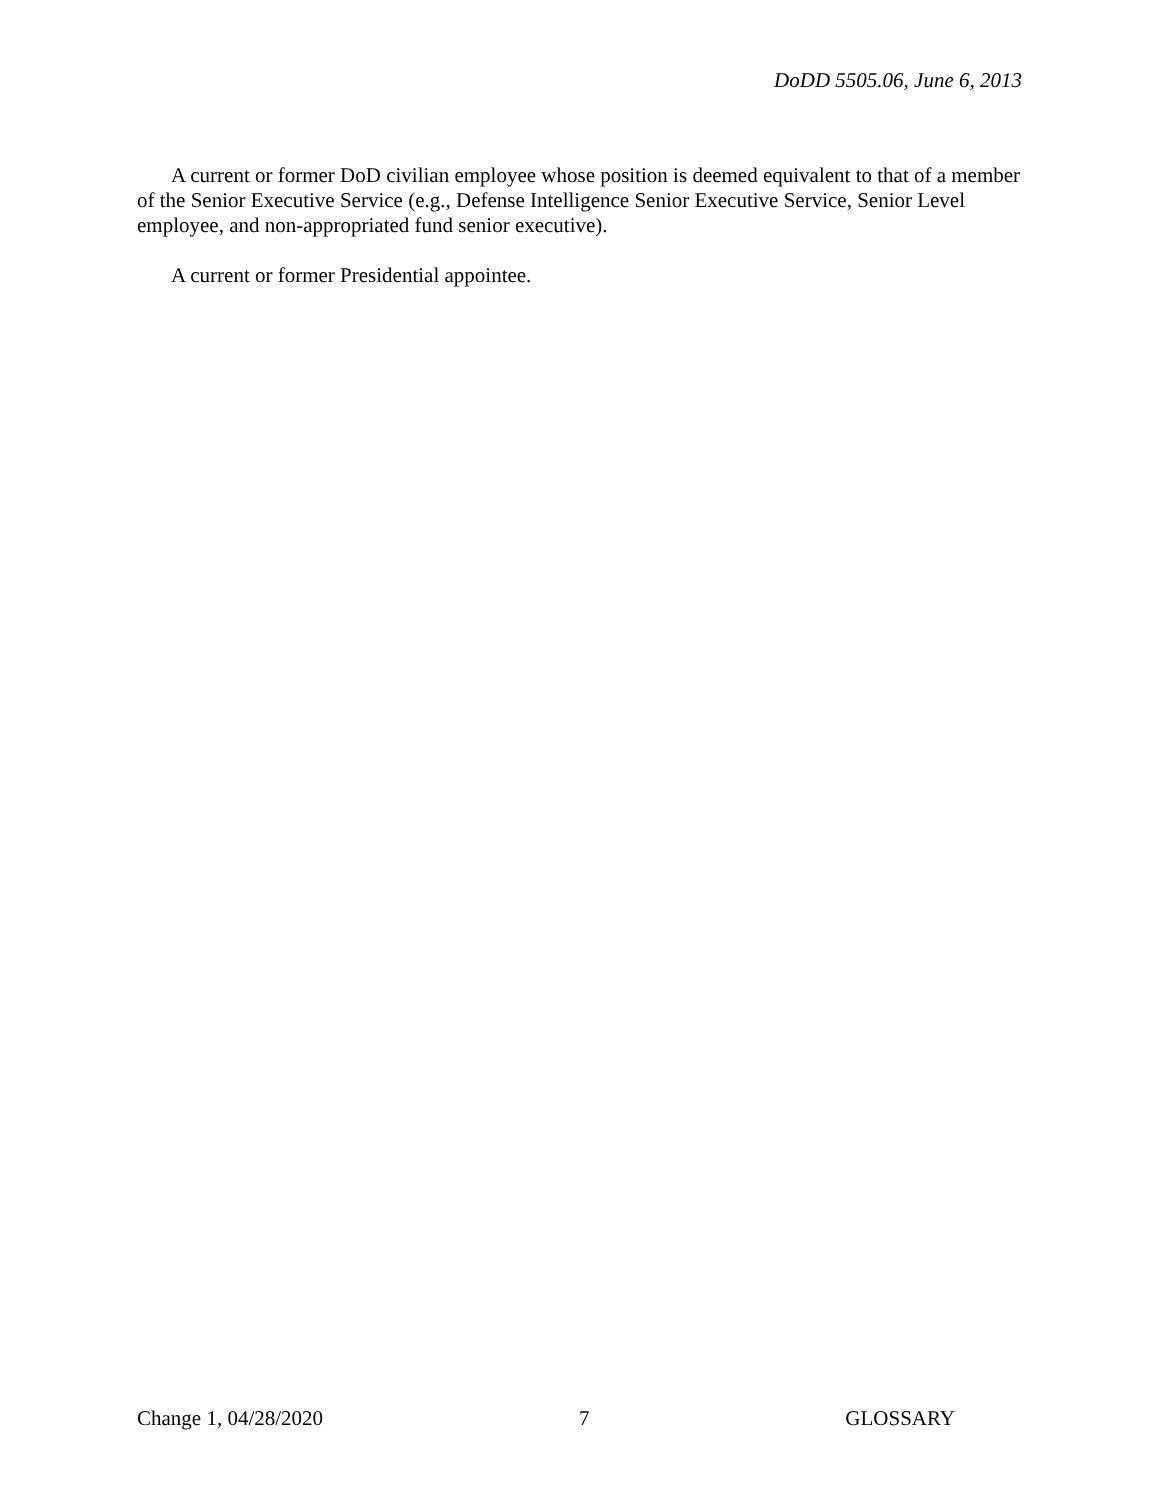DoDD 5505.06, June 6, 2013
A current or former DoD civilian employee whose position is deemed equivalent to that of a member of the Senior Executive Service (e.g., Defense Intelligence Senior Executive Service, Senior Level employee, and non-appropriated fund senior executive).
A current or former Presidential appointee.
Change 1, 04/28/2020 7 GLOSSARY